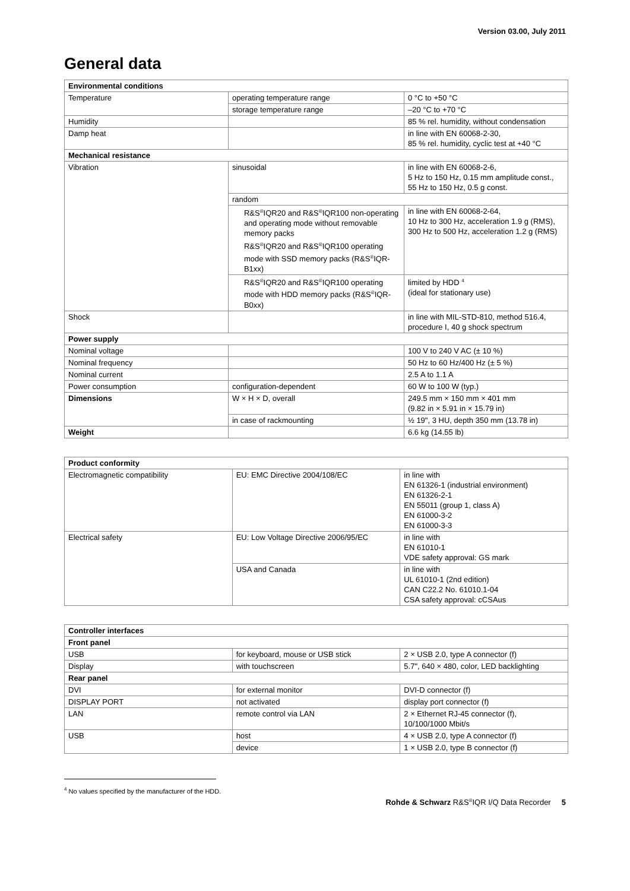Version 03.00, July 2011
General data
| Environmental conditions | | |
| --- | --- | --- |
| Temperature | operating temperature range | 0 °C to +50 °C |
| | storage temperature range | –20 °C to +70 °C |
| Humidity | | 85 % rel. humidity, without condensation |
| Damp heat | | in line with EN 60068-2-30, 85 % rel. humidity, cyclic test at +40 °C |
| Mechanical resistance | | |
| Vibration | sinusoidal | in line with EN 60068-2-6, 5 Hz to 150 Hz, 0.15 mm amplitude const., 55 Hz to 150 Hz, 0.5 g const. |
| | random | |
| | R&S<sup>®</sup>IQR20 and R&S<sup>®</sup>IQR100 non-operating and operating mode without removable memory packs | in line with EN 60068-2-64, 10 Hz to 300 Hz, acceleration 1.9 g (RMS), 300 Hz to 500 Hz, acceleration 1.2 g (RMS) |
| | R&S<sup>®</sup>IQR20 and R&S<sup>®</sup>IQR100 operating mode with SSD memory packs (R&S<sup>®</sup>IQR-B1xx) | |
| | R&S<sup>®</sup>IQR20 and R&S<sup>®</sup>IQR100 operating mode with HDD memory packs (R&S<sup>®</sup>IQR-B0xx) | limited by HDD <sup>4</sup> (ideal for stationary use) |
| Shock | | in line with MIL-STD-810, method 516.4, procedure I, 40 g shock spectrum |
| Power supply | | |
| Nominal voltage | | 100 V to 240 V AC (± 10 %) |
| Nominal frequency | | 50 Hz to 60 Hz/400 Hz (± 5 %) |
| Nominal current | | 2.5 A to 1.1 A |
| Power consumption | configuration-dependent | 60 W to 100 W (typ.) |
| Dimensions | W × H × D, overall | 249.5 mm × 150 mm × 401 mm (9.82 in × 5.91 in × 15.79 in) |
| | in case of rackmounting | ½ 19", 3 HU, depth 350 mm (13.78 in) |
| Weight | | 6.6 kg (14.55 lb) |
| Product conformity | | |
| --- | --- | --- |
| Electromagnetic compatibility | EU: EMC Directive 2004/108/EC | in line with EN 61326-1 (industrial environment) EN 61326-2-1 EN 55011 (group 1, class A) EN 61000-3-2 EN 61000-3-3 |
| Electrical safety | EU: Low Voltage Directive 2006/95/EC | in line with EN 61010-1 VDE safety approval: GS mark |
| | USA and Canada | in line with UL 61010-1 (2nd edition) CAN C22.2 No. 61010.1-04 CSA safety approval: cCSAus |
| Controller interfaces | | |
| --- | --- | --- |
| Front panel | | |
| USB | for keyboard, mouse or USB stick | 2 × USB 2.0, type A connector (f) |
| Display | with touchscreen | 5.7", 640 × 480, color, LED backlighting |
| Rear panel | | |
| DVI | for external monitor | DVI-D connector (f) |
| DISPLAY PORT | not activated | display port connector (f) |
| LAN | remote control via LAN | 2 × Ethernet RJ-45 connector (f), 10/100/1000 Mbit/s |
| USB | host | 4 × USB 2.0, type A connector (f) |
| | device | 1 × USB 2.0, type B connector (f) |
<sup>4</sup> No values specified by the manufacturer of the HDD.
Rohde & Schwarz R&S<sup>®</sup>IQR I/Q Data Recorder 5